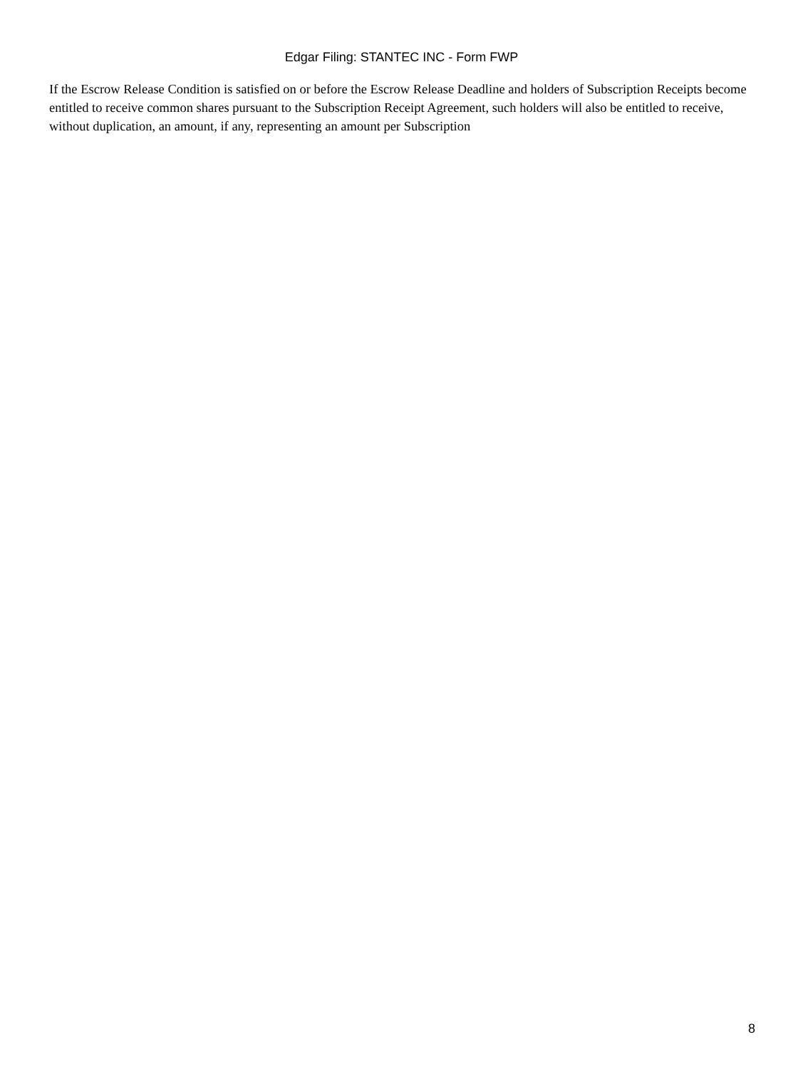Edgar Filing: STANTEC INC - Form FWP
If the Escrow Release Condition is satisfied on or before the Escrow Release Deadline and holders of Subscription Receipts become entitled to receive common shares pursuant to the Subscription Receipt Agreement, such holders will also be entitled to receive, without duplication, an amount, if any, representing an amount per Subscription
8